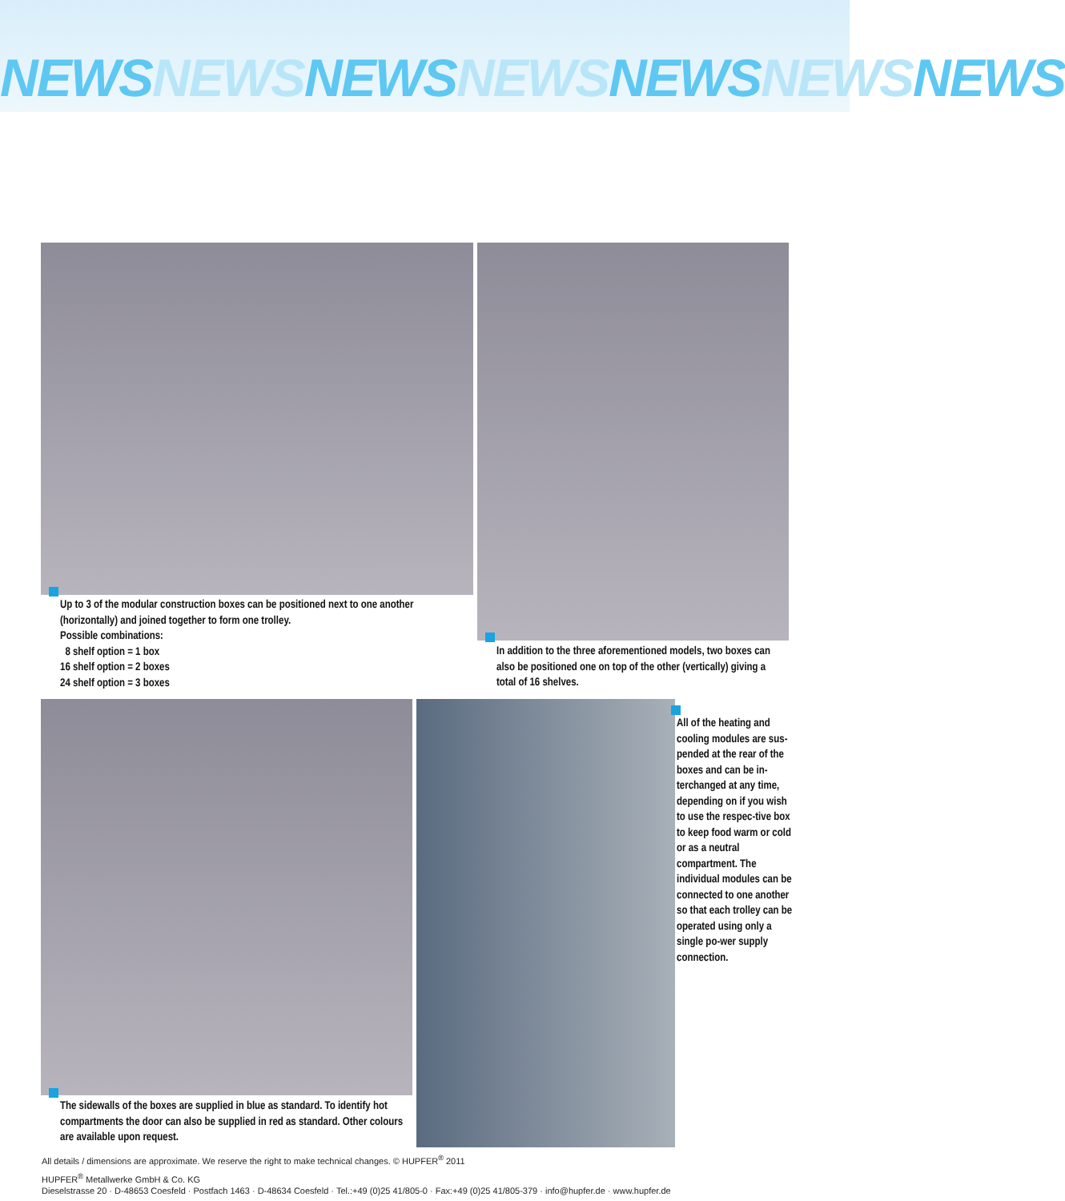NEWSNEWSNEWSNEWSNEWSNEWSNEWS
Up to 3 of the modular construction boxes can be positioned next to one another (horizontally) and joined together to form one trolley.
Possible combinations:
8 shelf option = 1 box
16 shelf option = 2 boxes
24 shelf option = 3 boxes
In addition to the three aforementioned models, two boxes can also be positioned one on top of the other (vertically) giving a total of 16 shelves.
All of the heating and cooling modules are sus-pended at the rear of the boxes and can be in-terchanged at any time, depending on if you wish to use the respec-tive box to keep food warm or cold or as a neutral compartment. The individual modules can be connected to one another so that each trolley can be operated using only a single po-wer supply connection.
The sidewalls of the boxes are supplied in blue as standard. To identify hot compartments the door can also be supplied in red as standard. Other colours are available upon request.
All details / dimensions are approximate. We reserve the right to make technical changes. © HUPFER<sup>®</sup> 2011
HUPFER<sup>®</sup> Metallwerke GmbH & Co. KG
Dieselstrasse 20 · D-48653 Coesfeld · Postfach 1463 · D-48634 Coesfeld · Tel.:+49 (0)25 41/805-0 · Fax:+49 (0)25 41/805-379 · info@hupfer.de · www.hupfer.de